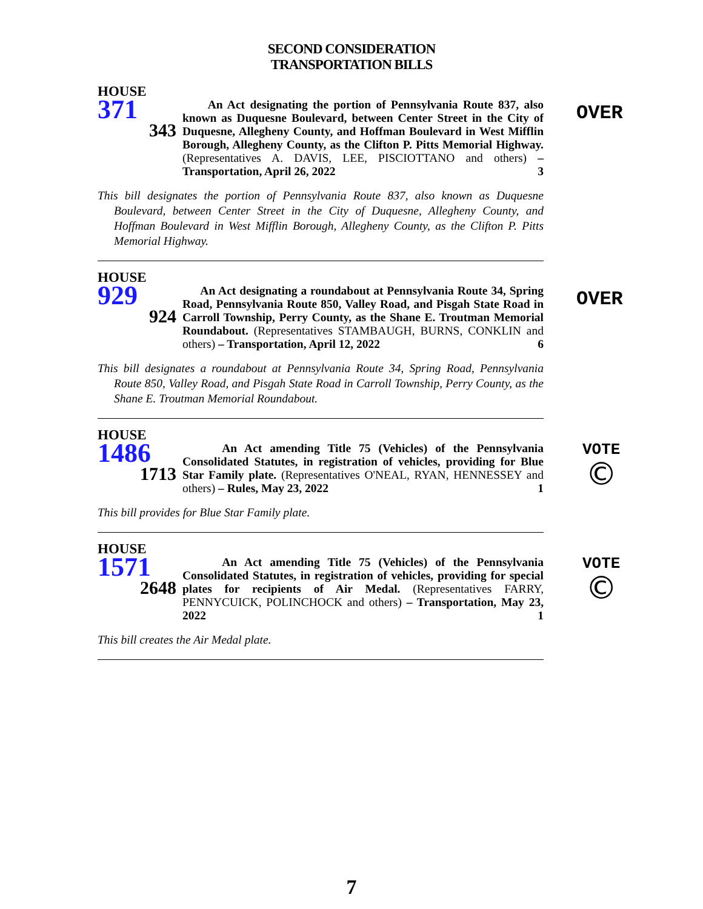SECOND CONSIDERATION
TRANSPORTATION BILLS
HOUSE
371
343
An Act designating the portion of Pennsylvania Route 837, also known as Duquesne Boulevard, between Center Street in the City of Duquesne, Allegheny County, and Hoffman Boulevard in West Mifflin Borough, Allegheny County, as the Clifton P. Pitts Memorial Highway. (Representatives A. DAVIS, LEE, PISCIOTTANO and others) – Transportation, April 26, 2022 3
OVER
This bill designates the portion of Pennsylvania Route 837, also known as Duquesne Boulevard, between Center Street in the City of Duquesne, Allegheny County, and Hoffman Boulevard in West Mifflin Borough, Allegheny County, as the Clifton P. Pitts Memorial Highway.
HOUSE
929
924
An Act designating a roundabout at Pennsylvania Route 34, Spring Road, Pennsylvania Route 850, Valley Road, and Pisgah State Road in Carroll Township, Perry County, as the Shane E. Troutman Memorial Roundabout. (Representatives STAMBAUGH, BURNS, CONKLIN and others) – Transportation, April 12, 2022 6
OVER
This bill designates a roundabout at Pennsylvania Route 34, Spring Road, Pennsylvania Route 850, Valley Road, and Pisgah State Road in Carroll Township, Perry County, as the Shane E. Troutman Memorial Roundabout.
HOUSE
1486
1713
An Act amending Title 75 (Vehicles) of the Pennsylvania Consolidated Statutes, in registration of vehicles, providing for Blue Star Family plate. (Representatives O'NEAL, RYAN, HENNESSEY and others) – Rules, May 23, 2022 1
VOTE
©
This bill provides for Blue Star Family plate.
HOUSE
1571
2648
An Act amending Title 75 (Vehicles) of the Pennsylvania Consolidated Statutes, in registration of vehicles, providing for special plates for recipients of Air Medal. (Representatives FARRY, PENNYCUICK, POLINCHOCK and others) – Transportation, May 23, 2022 1
VOTE
©
This bill creates the Air Medal plate.
7